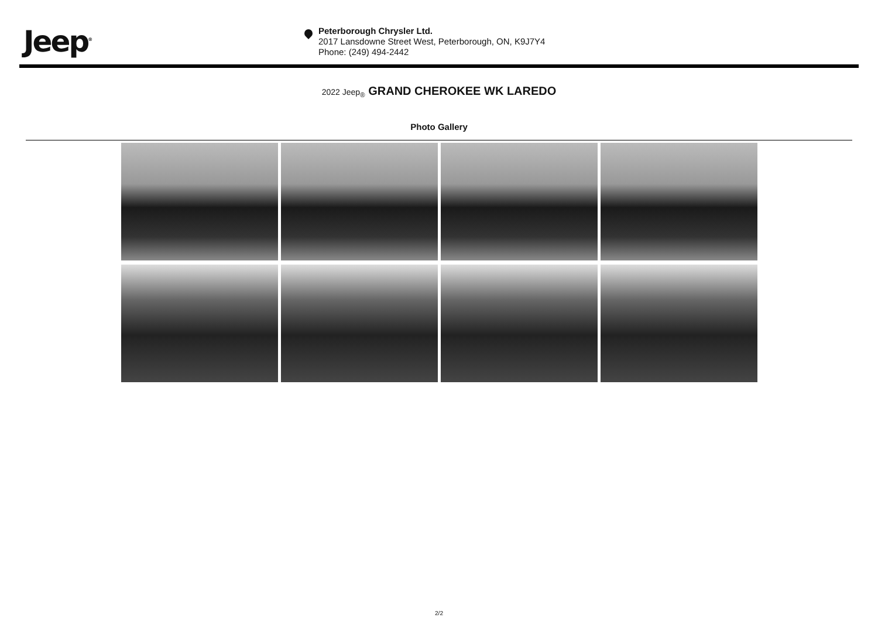Jeep<sup>®</sup>
Peterborough Chrysler Ltd.
2017 Lansdowne Street West, Peterborough, ON, K9J7Y4
Phone: (249) 494-2442
2022 Jeep<sub>®</sub> GRAND CHEROKEE WK LAREDO
Photo Gallery
2/2